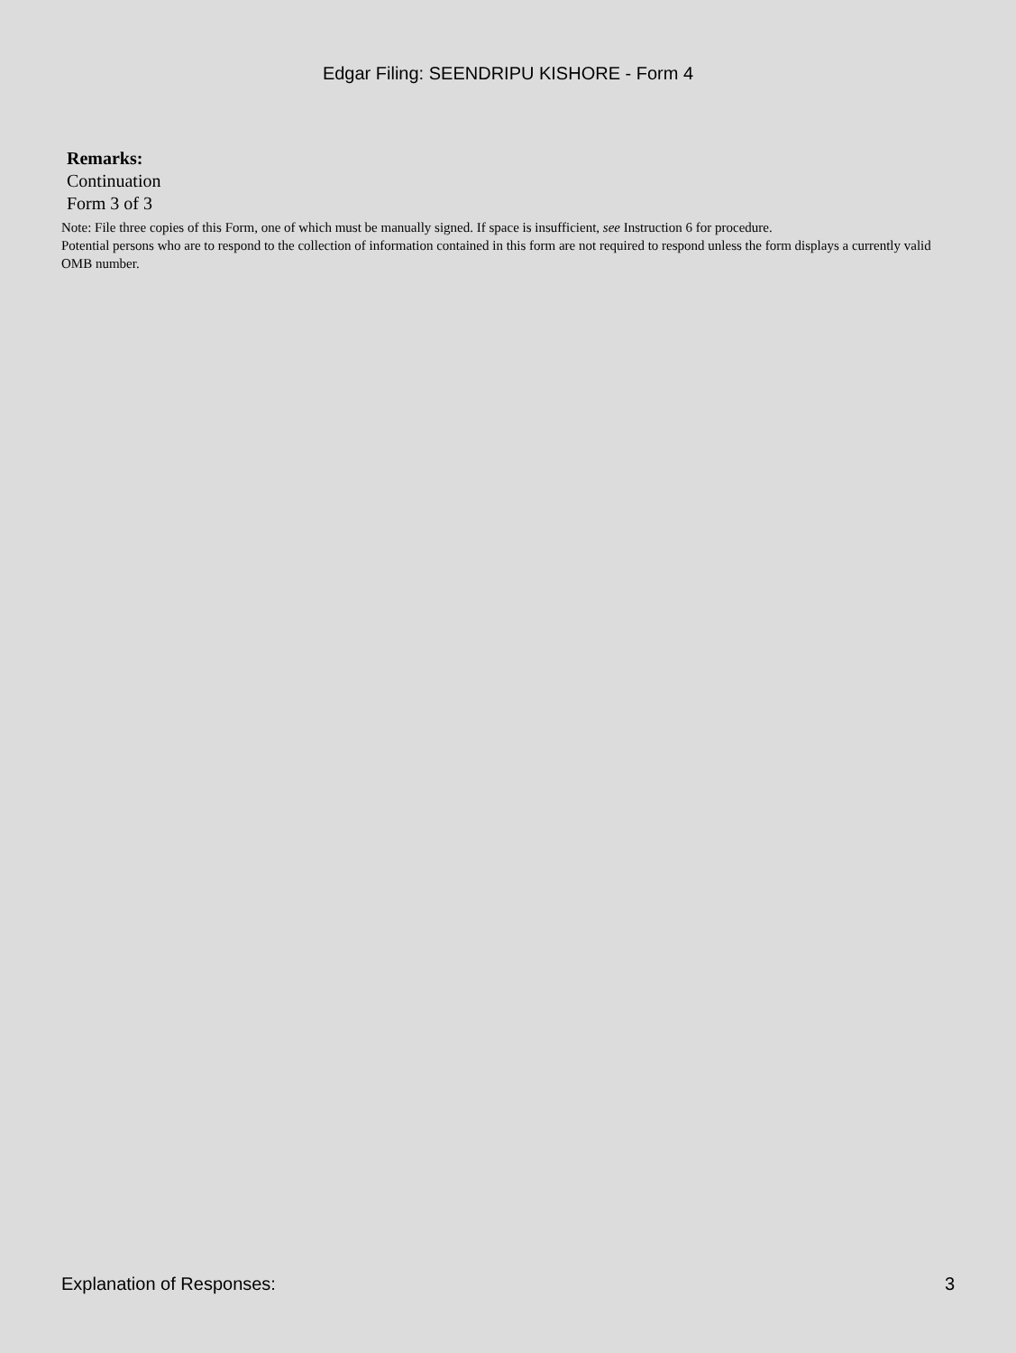Edgar Filing: SEENDRIPU KISHORE - Form 4
Remarks:
Continuation
Form 3 of 3
Note: File three copies of this Form, one of which must be manually signed. If space is insufficient, see Instruction 6 for procedure.
Potential persons who are to respond to the collection of information contained in this form are not required to respond unless the form displays a currently valid OMB number.
Explanation of Responses: 3